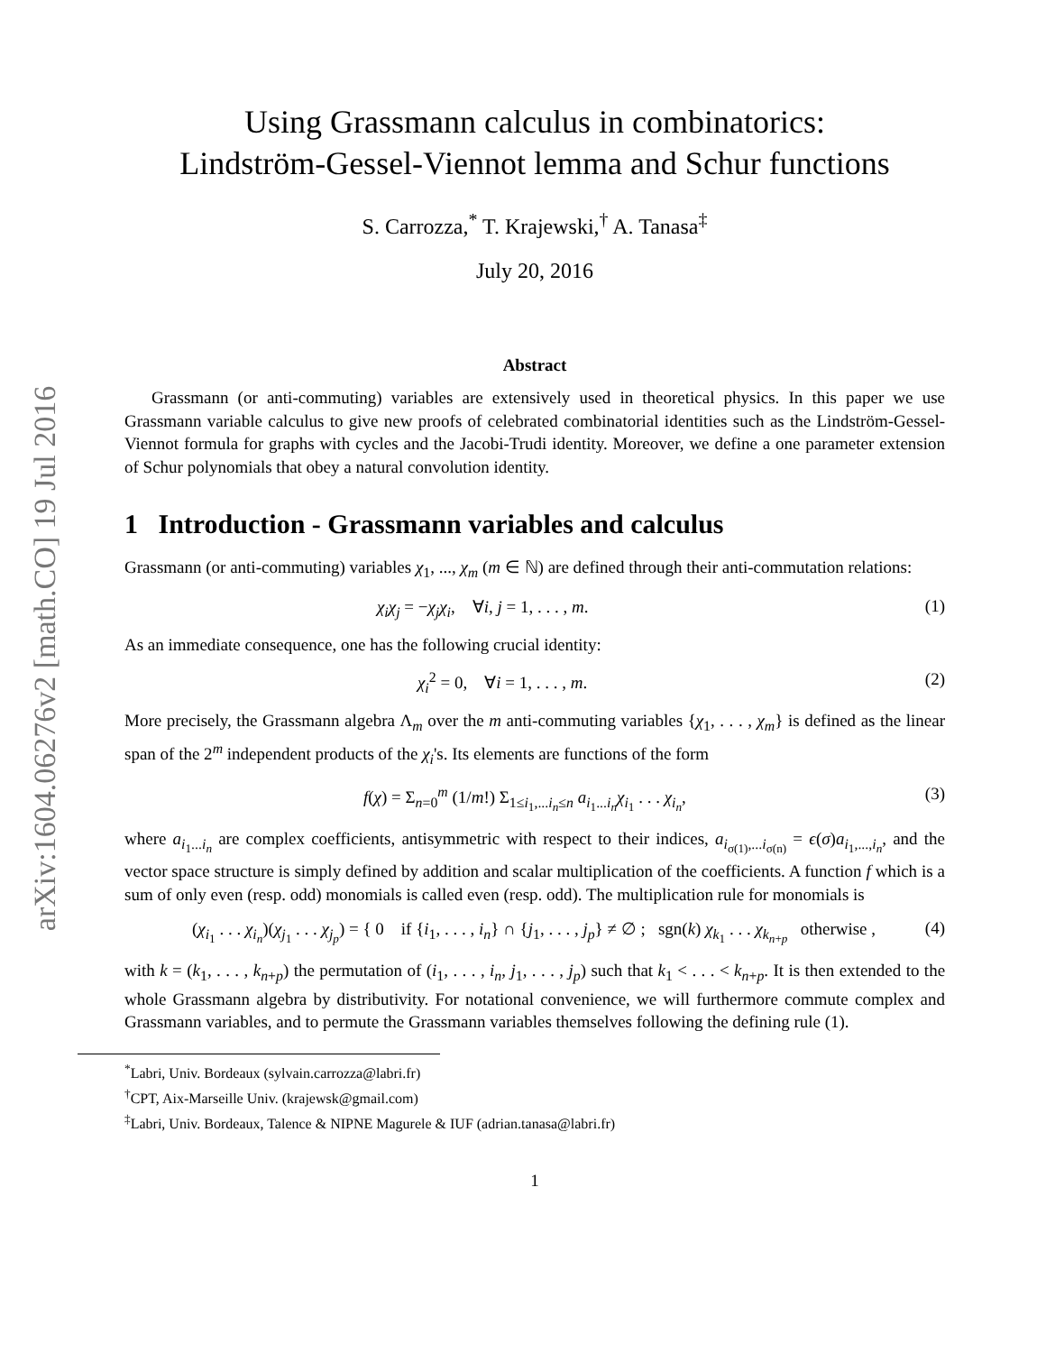arXiv:1604.06276v2 [math.CO] 19 Jul 2016
Using Grassmann calculus in combinatorics:
Lindström-Gessel-Viennot lemma and Schur functions
S. Carrozza,<sup>*</sup> T. Krajewski,<sup>†</sup> A. Tanasa<sup>‡</sup>
July 20, 2016
Abstract
Grassmann (or anti-commuting) variables are extensively used in theoretical physics. In this paper we use Grassmann variable calculus to give new proofs of celebrated combinatorial identities such as the Lindström-Gessel-Viennot formula for graphs with cycles and the Jacobi-Trudi identity. Moreover, we define a one parameter extension of Schur polynomials that obey a natural convolution identity.
1 Introduction - Grassmann variables and calculus
Grassmann (or anti-commuting) variables χ<sub>1</sub>, ..., χ<sub>m</sub> (m ∈ ℕ) are defined through their anti-commutation relations:
χ<sub>i</sub>χ<sub>j</sub> = −χ<sub>j</sub>χ<sub>i</sub>, ∀i, j = 1, . . . , m. (1)
As an immediate consequence, one has the following crucial identity:
χ<sub>i</sub><sup>2</sup> = 0, ∀i = 1, . . . , m. (2)
More precisely, the Grassmann algebra Λ<sub>m</sub> over the m anti-commuting variables {χ<sub>1</sub>, . . . , χ<sub>m</sub>} is defined as the linear span of the 2<sup>m</sup> independent products of the χ<sub>i</sub>'s. Its elements are functions of the form
f(χ) = Σ<sub>n=0</sub><sup>m</sup> (1/m!) Σ<sub>1≤i<sub>1</sub>,...i<sub>n</sub>≤n</sub> a<sub>i<sub>1</sub>...i<sub>n</sub></sub>χ<sub>i<sub>1</sub></sub> . . . χ<sub>i<sub>n</sub></sub>, (3)
where a<sub>i<sub>1</sub>...i<sub>n</sub></sub> are complex coefficients, antisymmetric with respect to their indices, a<sub>i<sub>σ(1)</sub>,...i<sub>σ(n)</sub></sub> = ϵ(σ)a<sub>i<sub>1</sub>,...,i<sub>n</sub></sub>, and the vector space structure is simply defined by addition and scalar multiplication of the coefficients. A function f which is a sum of only even (resp. odd) monomials is called even (resp. odd). The multiplication rule for monomials is
(χ<sub>i<sub>1</sub></sub> . . . χ<sub>i<sub>n</sub></sub>)(χ<sub>j<sub>1</sub></sub> . . . χ<sub>j<sub>p</sub></sub>) = { 0 if {i<sub>1</sub>, . . . , i<sub>n</sub>} ∩ {j<sub>1</sub>, . . . , j<sub>p</sub>} ≠ ∅ ; sgn(k) χ<sub>k<sub>1</sub></sub> . . . χ<sub>k<sub>n+p</sub></sub> otherwise , (4)
with k = (k<sub>1</sub>, . . . , k<sub>n+p</sub>) the permutation of (i<sub>1</sub>, . . . , i<sub>n</sub>, j<sub>1</sub>, . . . , j<sub>p</sub>) such that k<sub>1</sub> < . . . < k<sub>n+p</sub>. It is then extended to the whole Grassmann algebra by distributivity. For notational convenience, we will furthermore commute complex and Grassmann variables, and to permute the Grassmann variables themselves following the defining rule (1).
<sup>*</sup> Labri, Univ. Bordeaux (sylvain.carrozza@labri.fr)
<sup>†</sup> CPT, Aix-Marseille Univ. (krajewsk@gmail.com)
<sup>‡</sup> Labri, Univ. Bordeaux, Talence & NIPNE Magurele & IUF (adrian.tanasa@labri.fr)
1